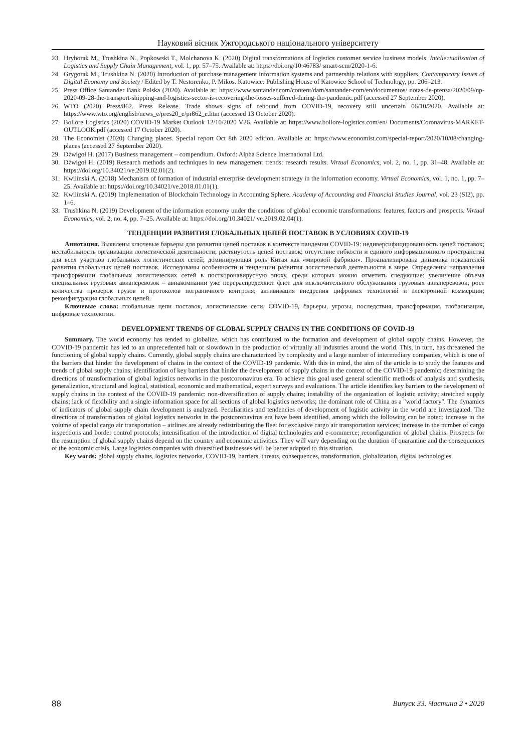Науковий вісник Ужгородського національного університету
23. Hryhorak M., Trushkina N., Popkowski T., Molchanova K. (2020) Digital transformations of logistics customer service business models. Intellectualization of Logistics and Supply Chain Management, vol. 1, pp. 57–75. Available at: https://doi.org/10.46783/ smart-scm/2020-1-6.
24. Grygorak M., Trushkina N. (2020) Introduction of purchase management information systems and partnership relations with suppliers. Contemporary Issues of Digital Economy and Society / Edited by T. Nestorenko, P. Mikos. Katowice: Publishing House of Katowice School of Technology, pp. 206–213.
25. Press Office Santander Bank Polska (2020). Available at: https://www.santander.com/content/dam/santander-com/en/documentos/ notas-de-prensa/2020/09/np-2020-09-28-the-transport-shipping-and-logistics-sector-is-recovering-the-losses-suffered-during-the-pandemic.pdf (accessed 27 September 2020).
26. WTO (2020) Press/862. Press Release. Trade shows signs of rebound from COVID-19, recovery still uncertain 06/10/2020. Available at: https://www.wto.org/english/news_e/pres20_e/pr862_e.htm (accessed 13 October 2020).
27. Bollore Logistics (2020) COVID-19 Market Outlook 12/10/2020 V26. Available at: https://www.bollore-logistics.com/en/ Documents/Coronavirus-MARKET-OUTLOOK.pdf (accessed 17 October 2020).
28. The Economist (2020) Changing places. Special report Oct 8th 2020 edition. Available at: https://www.economist.com/special-report/2020/10/08/changing-places (accessed 27 September 2020).
29. Dźwigoł H. (2017) Business management – compendium. Oxford: Alpha Science International Ltd.
30. Dźwigoł H. (2019) Research methods and techniques in new management trends: research results. Virtual Economics, vol. 2, no. 1, pp. 31–48. Available at: https://doi.org/10.34021/ve.2019.02.01(2).
31. Kwilinski A. (2018) Mechanism of formation of industrial enterprise development strategy in the information economy. Virtual Economics, vol. 1, no. 1, pp. 7–25. Available at: https://doi.org/10.34021/ve.2018.01.01(1).
32. Kwilinski A. (2019) Implementation of Blockchain Technology in Accounting Sphere. Academy of Accounting and Financial Studies Journal, vol. 23 (SI2), pp. 1–6.
33. Trushkina N. (2019) Development of the information economy under the conditions of global economic transformations: features, factors and prospects. Virtual Economics, vol. 2, no. 4, pp. 7–25. Available at: https://doi.org/10.34021/ ve.2019.02.04(1).
ТЕНДЕНЦИИ РАЗВИТИЯ ГЛОБАЛЬНЫХ ЦЕПЕЙ ПОСТАВОК В УСЛОВИЯХ COVID-19
Аннотация. Выявлены ключевые барьеры для развития цепей поставок в контексте пандемии COVID-19: недиверсифицированность цепей поставок; нестабильность организации логистической деятельности; растянутость цепей поставок; отсутствие гибкости и единого информационного пространства для всех участков глобальных логистических сетей; доминирующая роль Китая как «мировой фабрики». Проанализирована динамика показателей развития глобальных цепей поставок. Исследованы особенности и тенденции развития логистической деятельности в мире. Определены направления трансформации глобальных логистических сетей в посткоронавирусную эпоху, среди которых можно отметить следующие: увеличение объема специальных грузовых авиаперевозок – авиакомпании уже перераспределяют флот для исключительного обслуживания грузовых авиаперевозок; рост количества проверок грузов и протоколов пограничного контроля; активизация внедрения цифровых технологий и электронной коммерции; реконфигурация глобальных цепей.
Ключевые слова: глобальные цепи поставок, логистические сети, COVID-19, барьеры, угрозы, последствия, трансформация, глобализация, цифровые технологии.
DEVELOPMENT TRENDS OF GLOBAL SUPPLY CHAINS IN THE CONDITIONS OF COVID-19
Summary. The world economy has tended to globalize, which has contributed to the formation and development of global supply chains. However, the COVID-19 pandemic has led to an unprecedented halt or slowdown in the production of virtually all industries around the world. This, in turn, has threatened the functioning of global supply chains. Currently, global supply chains are characterized by complexity and a large number of intermediary companies, which is one of the barriers that hinder the development of chains in the context of the COVID-19 pandemic. With this in mind, the aim of the article is to study the features and trends of global supply chains; identification of key barriers that hinder the development of supply chains in the context of the COVID-19 pandemic; determining the directions of transformation of global logistics networks in the postcoronavirus era. To achieve this goal used general scientific methods of analysis and synthesis, generalization, structural and logical, statistical, economic and mathematical, expert surveys and evaluations. The article identifies key barriers to the development of supply chains in the context of the COVID-19 pandemic: non-diversification of supply chains; instability of the organization of logistic activity; stretched supply chains; lack of flexibility and a single information space for all sections of global logistics networks; the dominant role of China as a "world factory". The dynamics of indicators of global supply chain development is analyzed. Peculiarities and tendencies of development of logistic activity in the world are investigated. The directions of transformation of global logistics networks in the postcoronavirus era have been identified, among which the following can be noted: increase in the volume of special cargo air transportation – airlines are already redistributing the fleet for exclusive cargo air transportation services; increase in the number of cargo inspections and border control protocols; intensification of the introduction of digital technologies and e-commerce; reconfiguration of global chains. Prospects for the resumption of global supply chains depend on the country and economic activities. They will vary depending on the duration of quarantine and the consequences of the economic crisis. Large logistics companies with diversified businesses will be better adapted to this situation.
Key words: global supply chains, logistics networks, COVID-19, barriers, threats, consequences, transformation, globalization, digital technologies.
88 Випуск 33. Частина 2 • 2020